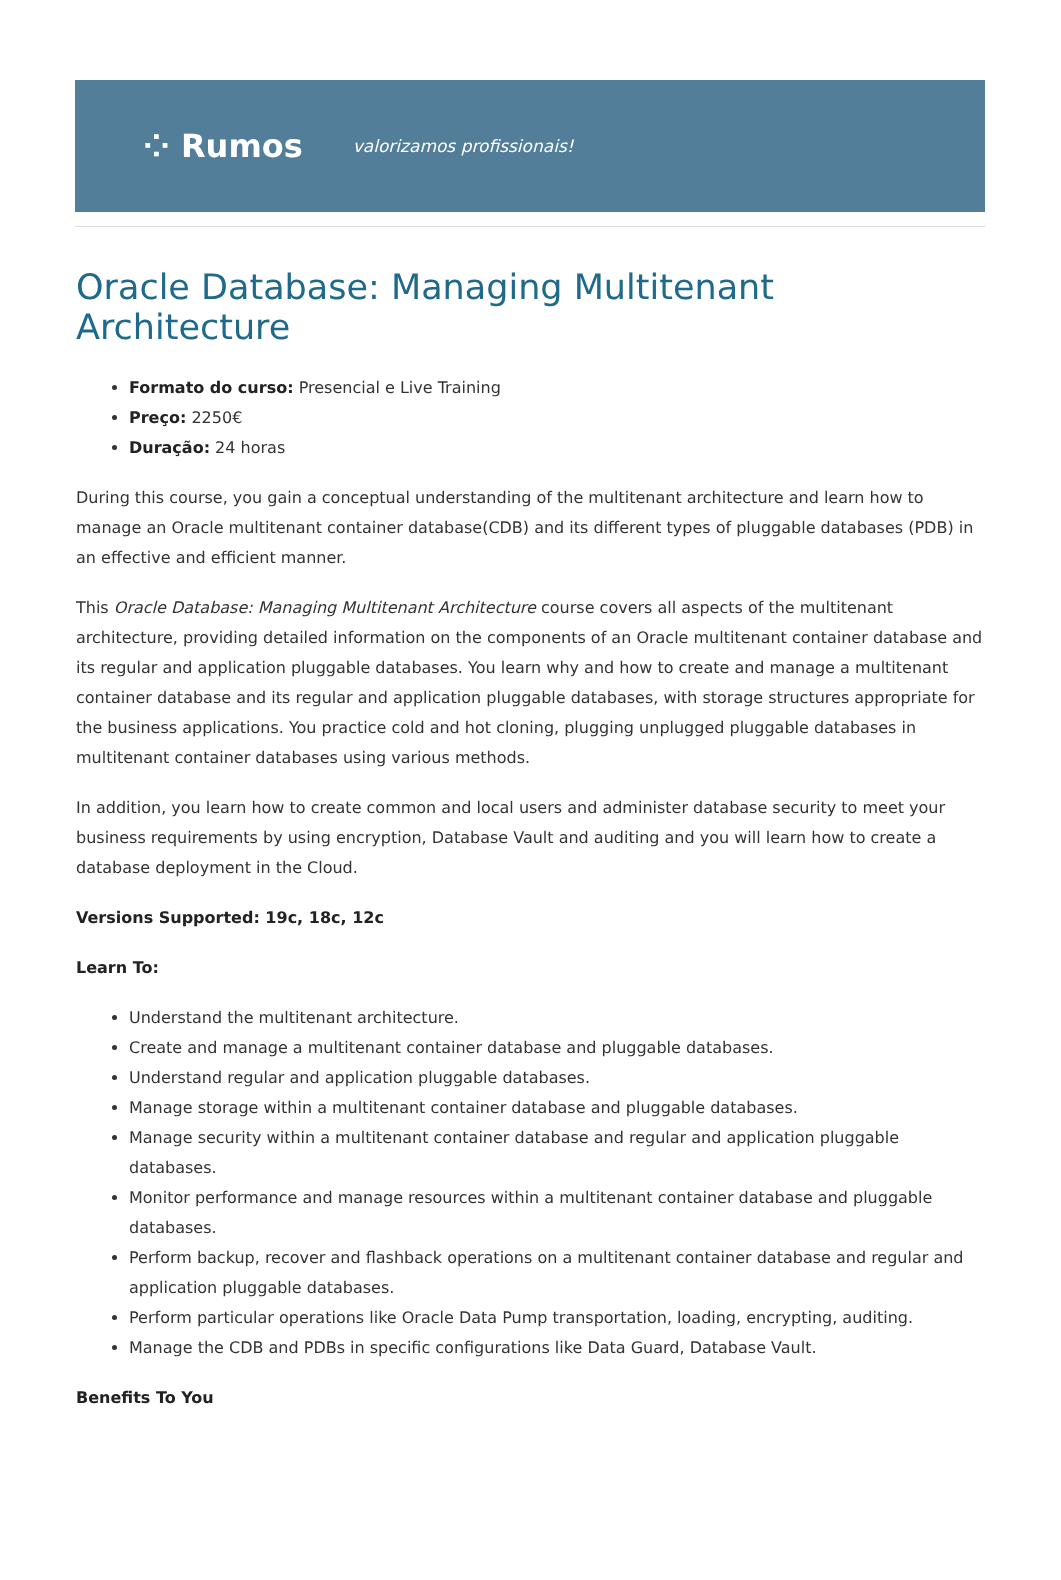⁘ Rumos valorizamos profissionais!
Oracle Database: Managing Multitenant Architecture
Formato do curso: Presencial e Live Training
Preço: 2250€
Duração: 24 horas
During this course, you gain a conceptual understanding of the multitenant architecture and learn how to manage an Oracle multitenant container database(CDB) and its different types of pluggable databases (PDB) in an effective and efficient manner.
This Oracle Database: Managing Multitenant Architecture course covers all aspects of the multitenant architecture, providing detailed information on the components of an Oracle multitenant container database and its regular and application pluggable databases. You learn why and how to create and manage a multitenant container database and its regular and application pluggable databases, with storage structures appropriate for the business applications. You practice cold and hot cloning, plugging unplugged pluggable databases in multitenant container databases using various methods.
In addition, you learn how to create common and local users and administer database security to meet your business requirements by using encryption, Database Vault and auditing and you will learn how to create a database deployment in the Cloud.
Versions Supported: 19c, 18c, 12c
Learn To:
Understand the multitenant architecture.
Create and manage a multitenant container database and pluggable databases.
Understand regular and application pluggable databases.
Manage storage within a multitenant container database and pluggable databases.
Manage security within a multitenant container database and regular and application pluggable databases.
Monitor performance and manage resources within a multitenant container database and pluggable databases.
Perform backup, recover and flashback operations on a multitenant container database and regular and application pluggable databases.
Perform particular operations like Oracle Data Pump transportation, loading, encrypting, auditing.
Manage the CDB and PDBs in specific configurations like Data Guard, Database Vault.
Benefits To You